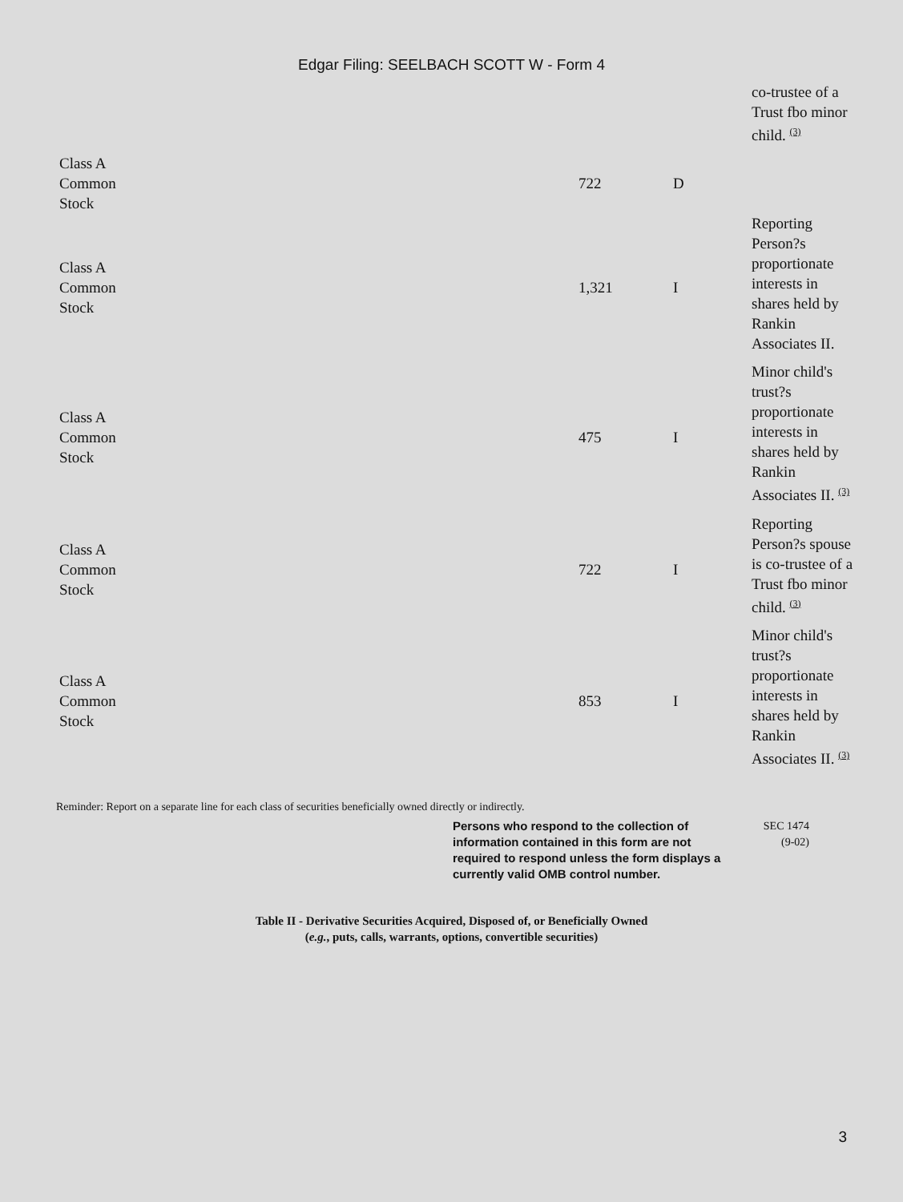Edgar Filing: SEELBACH SCOTT W - Form 4
| | | | co-trustee of a Trust fbo minor child. <sup>(3)</sup> |
| Class A Common Stock | 722 | D | |
| Class A Common Stock | 1,321 | I | Reporting Person?s proportionate interests in shares held by Rankin Associates II. |
| Class A Common Stock | 475 | I | Minor child's trust?s proportionate interests in shares held by Rankin Associates II. <sup>(3)</sup> |
| Class A Common Stock | 722 | I | Reporting Person?s spouse is co-trustee of a Trust fbo minor child. <sup>(3)</sup> |
| Class A Common Stock | 853 | I | Minor child's trust?s proportionate interests in shares held by Rankin Associates II. <sup>(3)</sup> |
Reminder: Report on a separate line for each class of securities beneficially owned directly or indirectly.
Persons who respond to the collection of information contained in this form are not required to respond unless the form displays a currently valid OMB control number.
SEC 1474
(9-02)
Table II - Derivative Securities Acquired, Disposed of, or Beneficially Owned
(e.g., puts, calls, warrants, options, convertible securities)
3